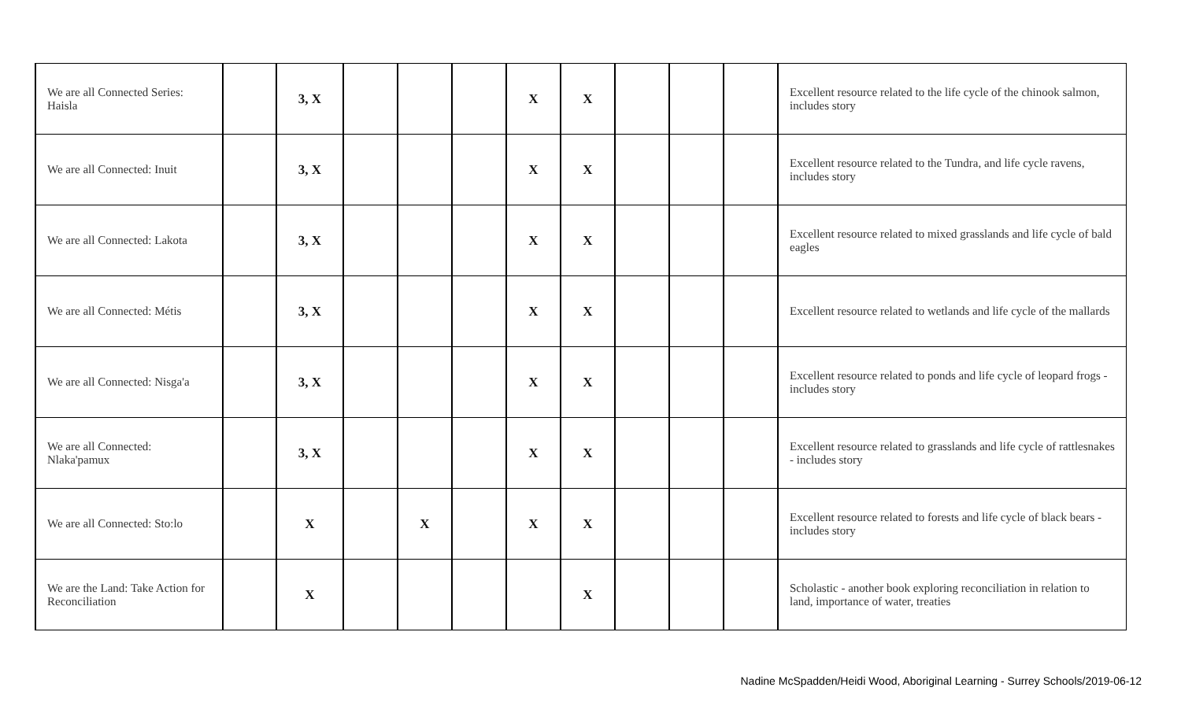| We are all Connected Series: Haisla | | 3, X | | | | X | X | | | | Excellent resource related to the life cycle of the chinook salmon, includes story |
| We are all Connected: Inuit | | 3, X | | | | X | X | | | | Excellent resource related to the Tundra, and life cycle ravens, includes story |
| We are all Connected: Lakota | | 3, X | | | | X | X | | | | Excellent resource related to mixed grasslands and life cycle of bald eagles |
| We are all Connected: Métis | | 3, X | | | | X | X | | | | Excellent resource related to wetlands and life cycle of the mallards |
| We are all Connected: Nisga'a | | 3, X | | | | X | X | | | | Excellent resource related to ponds and life cycle of leopard frogs - includes story |
| We are all Connected: Nlaka'pamux | | 3, X | | | | X | X | | | | Excellent resource related to grasslands and life cycle of rattlesnakes - includes story |
| We are all Connected: Sto:lo | | X | | X | | X | X | | | | Excellent resource related to forests and life cycle of black bears - includes story |
| We are the Land: Take Action for Reconciliation | | X | | | | | X | | | | Scholastic - another book exploring reconciliation in relation to land, importance of water, treaties |
Nadine McSpadden/Heidi Wood, Aboriginal Learning - Surrey Schools/2019-06-12